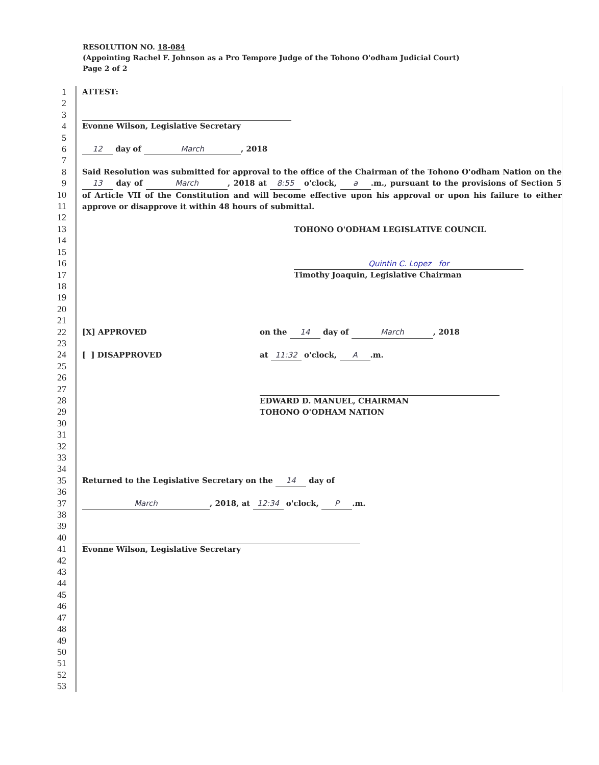RESOLUTION NO. 18-084
(Appointing Rachel F. Johnson as a Pro Tempore Judge of the Tohono O'odham Judicial Court)
Page 2 of 2
1
2
3
4
5
6
7
8
9
10
11
12
13
14
15
16
17
18
19
20
21
22
23
24
25
26
27
28
29
30
31
32
33
34
35
36
37
38
39
40
41
42
43
44
45
46
47
48
49
50
51
52
53
ATTEST:
Evonne Wilson, Legislative Secretary
12 day of March, 2018
Said Resolution was submitted for approval to the office of the Chairman of the Tohono O'odham Nation on the 13 day of March, 2018 at 8:55 o'clock, a.m., pursuant to the provisions of Section 5 of Article VII of the Constitution and will become effective upon his approval or upon his failure to either approve or disapprove it within 48 hours of submittal.
TOHONO O'ODHAM LEGISLATIVE COUNCIL
Quintin C. Lopez for
Timothy Joaquin, Legislative Chairman
[X] APPROVED on the 14 day of March, 2018
[ ] DISAPPROVED at 11:32 o'clock, A.m.
EDWARD D. MANUEL, CHAIRMAN
TOHONO O'ODHAM NATION
Returned to the Legislative Secretary on the 14 day of
March, 2018, at 12:34 o'clock, P.m.
Evonne Wilson, Legislative Secretary